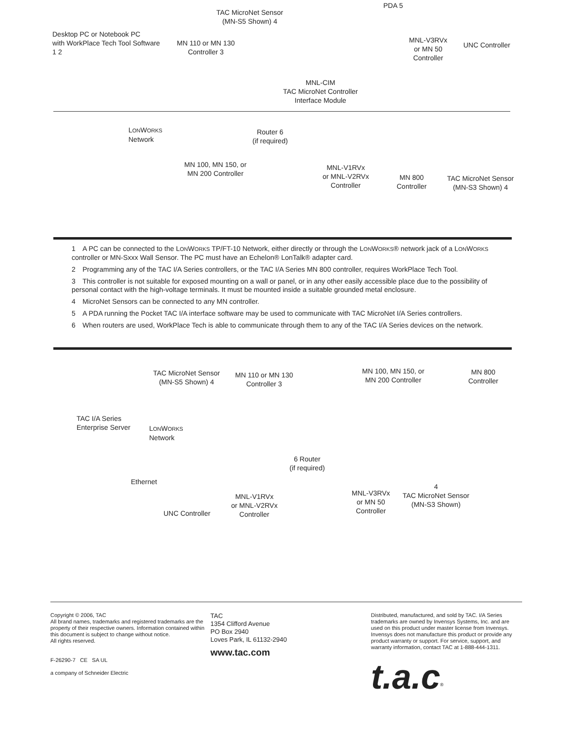Desktop PC or Notebook PC
with WorkPlace Tech Tool Software
1 2
TAC MicroNet Sensor
(MN-S5 Shown) 4
MN 110 or MN 130
Controller 3
PDA 5
MNL-V3RVx
or MN 50
Controller
UNC Controller
MNL-CIM
TAC MicroNet Controller
Interface Module
LONWORKS
Network
Router 6
(if required)
MN 100, MN 150, or
MN 200 Controller
MNL-V1RVx
or MNL-V2RVx
Controller
MN 800
Controller
TAC MicroNet Sensor
(MN-S3 Shown) 4
1 A PC can be connected to the LONWORKS TP/FT-10 Network, either directly or through the LONWORKS® network jack of a LONWORKS controller or MN-Sxxx Wall Sensor. The PC must have an Echelon® LonTalk® adapter card.
2 Programming any of the TAC I/A Series controllers, or the TAC I/A Series MN 800 controller, requires WorkPlace Tech Tool.
3 This controller is not suitable for exposed mounting on a wall or panel, or in any other easily accessible place due to the possibility of personal contact with the high-voltage terminals. It must be mounted inside a suitable grounded metal enclosure.
4 MicroNet Sensors can be connected to any MN controller.
5 A PDA running the Pocket TAC I/A interface software may be used to communicate with TAC MicroNet I/A Series controllers.
6 When routers are used, WorkPlace Tech is able to communicate through them to any of the TAC I/A Series devices on the network.
TAC MicroNet Sensor
(MN-S5 Shown) 4
MN 110 or MN 130
Controller 3
MN 100, MN 150, or
MN 200 Controller
MN 800
Controller
TAC I/A Series
Enterprise Server
LONWORKS
Network
6 Router
(if required)
Ethernet
MNL-V1RVx
or MNL-V2RVx
Controller
MNL-V3RVx
or MN 50
Controller
4
TAC MicroNet Sensor
(MN-S3 Shown)
UNC Controller
Copyright © 2006, TAC
All brand names, trademarks and registered trademarks are the property of their respective owners. Information contained within this document is subject to change without notice.
All rights reserved.
F-26290-7 CE SA UL
a company of Schneider Electric
TAC
1354 Clifford Avenue
PO Box 2940
Loves Park, IL 61132-2940
www.tac.com
Distributed, manufactured, and sold by TAC. I/A Series trademarks are owned by Invensys Systems, Inc. and are used on this product under master license from Invensys. Invensys does not manufacture this product or provide any product warranty or support. For service, support, and warranty information, contact TAC at 1-888-444-1311.
t.a.c<sup>®</sup>